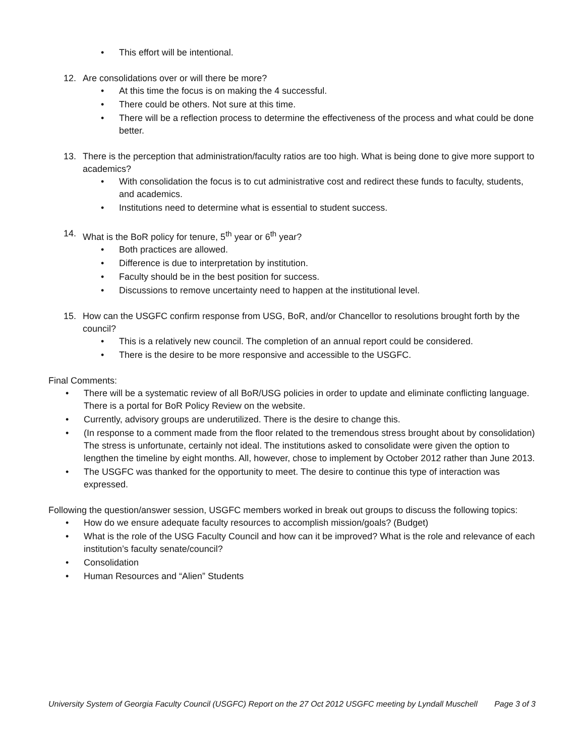• This effort will be intentional.
12. Are consolidations over or will there be more?
• At this time the focus is on making the 4 successful.
• There could be others. Not sure at this time.
• There will be a reflection process to determine the effectiveness of the process and what could be done better.
13. There is the perception that administration/faculty ratios are too high. What is being done to give more support to academics?
• With consolidation the focus is to cut administrative cost and redirect these funds to faculty, students, and academics.
• Institutions need to determine what is essential to student success.
14. What is the BoR policy for tenure, 5<sup>th</sup> year or 6<sup>th</sup> year?
• Both practices are allowed.
• Difference is due to interpretation by institution.
• Faculty should be in the best position for success.
• Discussions to remove uncertainty need to happen at the institutional level.
15. How can the USGFC confirm response from USG, BoR, and/or Chancellor to resolutions brought forth by the council?
• This is a relatively new council. The completion of an annual report could be considered.
• There is the desire to be more responsive and accessible to the USGFC.
Final Comments:
• There will be a systematic review of all BoR/USG policies in order to update and eliminate conflicting language. There is a portal for BoR Policy Review on the website.
• Currently, advisory groups are underutilized. There is the desire to change this.
• (In response to a comment made from the floor related to the tremendous stress brought about by consolidation) The stress is unfortunate, certainly not ideal. The institutions asked to consolidate were given the option to lengthen the timeline by eight months. All, however, chose to implement by October 2012 rather than June 2013.
• The USGFC was thanked for the opportunity to meet. The desire to continue this type of interaction was expressed.
Following the question/answer session, USGFC members worked in break out groups to discuss the following topics:
• How do we ensure adequate faculty resources to accomplish mission/goals? (Budget)
• What is the role of the USG Faculty Council and how can it be improved? What is the role and relevance of each institution’s faculty senate/council?
• Consolidation
• Human Resources and “Alien” Students
University System of Georgia Faculty Council (USGFC) Report on the 27 Oct 2012 USGFC meeting by Lyndall Muschell Page 3 of 3